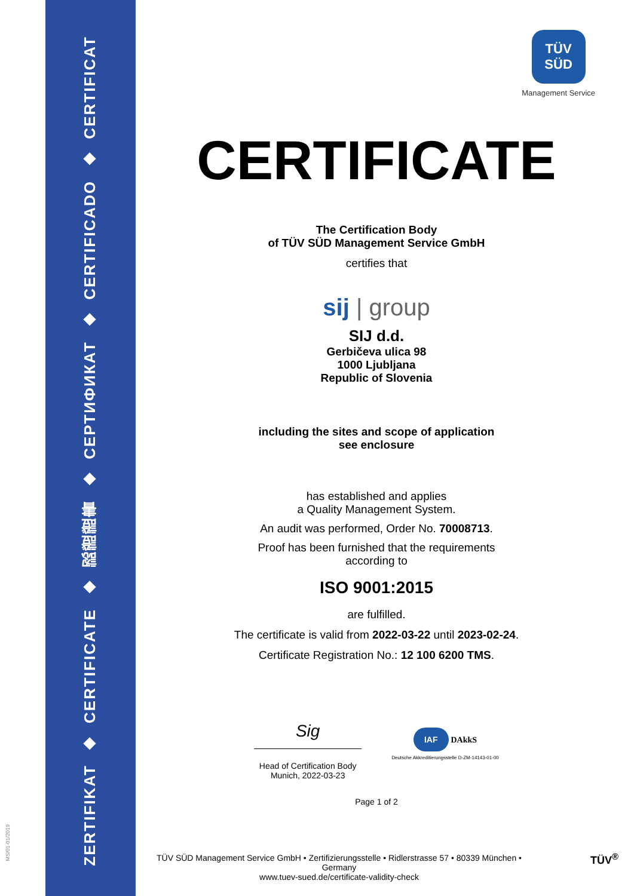ZERTIFIKAT
◆
CERTIFICATE
◆
認證證書
◆
СЕРТИФИКАТ
◆
CERTIFICADO
◆
CERTIFICAT
MS/01-01/2019
TÜV
SÜD
Management Service
CERTIFICATE
The Certification Body
of TÜV SÜD Management Service GmbH
certifies that
sij | group
SIJ d.d.
Gerbičeva ulica 98
1000 Ljubljana
Republic of Slovenia
including the sites and scope of application
see enclosure
has established and applies
a Quality Management System.
An audit was performed, Order No. 70008713.
Proof has been furnished that the requirements
according to
ISO 9001:2015
are fulfilled.
The certificate is valid from 2022-03-22 until 2023-02-24.
Certificate Registration No.: 12 100 6200 TMS.
Sig
Head of Certification Body
Munich, 2022-03-23
IAF DAkkS
Deutsche Akkreditierungsstelle D-ZM-14143-01-00
Page 1 of 2
TÜV SÜD Management Service GmbH • Zertifizierungsstelle • Ridlerstrasse 57 • 80339 München • Germany
www.tuev-sued.de/certificate-validity-check
TÜV<sup>®</sup>